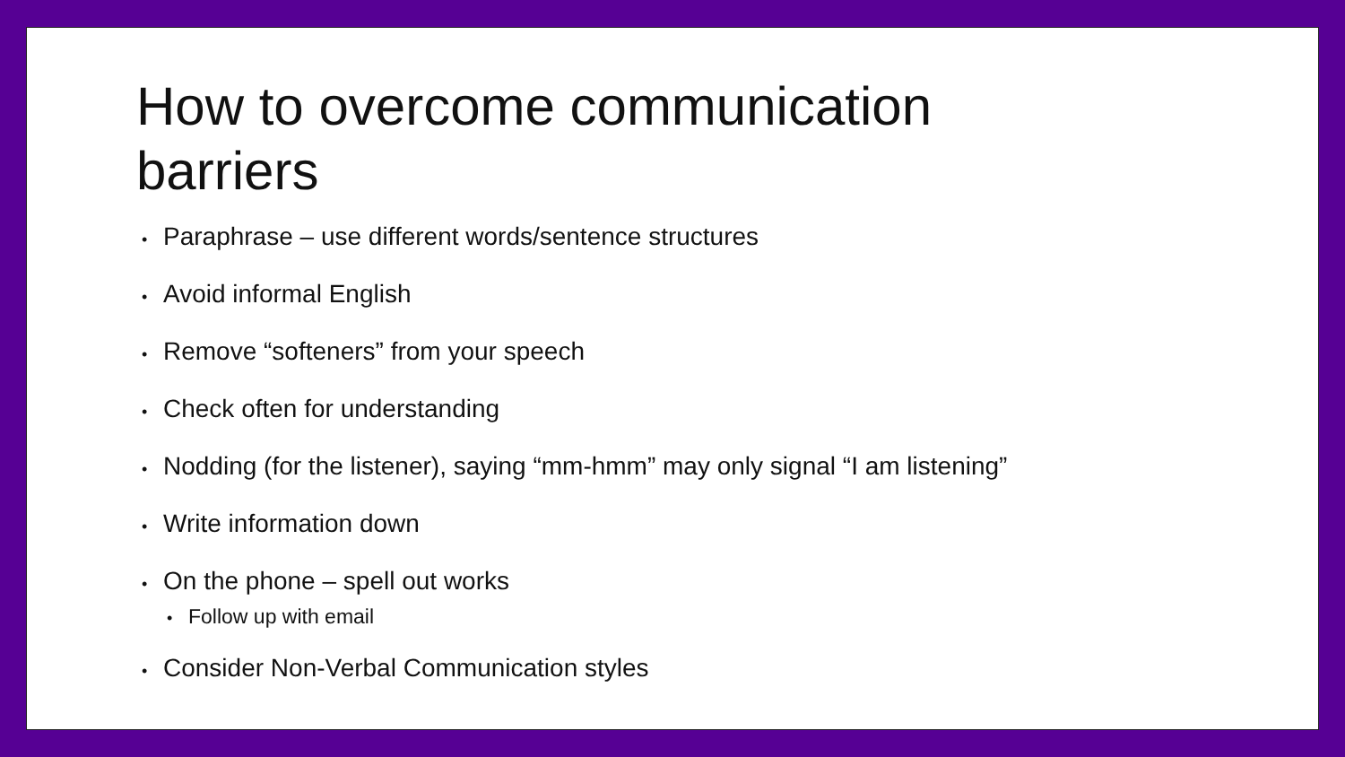How to overcome communication barriers
• Paraphrase – use different words/sentence structures
• Avoid informal English
• Remove “softeners” from your speech
• Check often for understanding
• Nodding (for the listener), saying “mm-hmm” may only signal “I am listening”
• Write information down
• On the phone – spell out works
• Follow up with email
• Consider Non-Verbal Communication styles